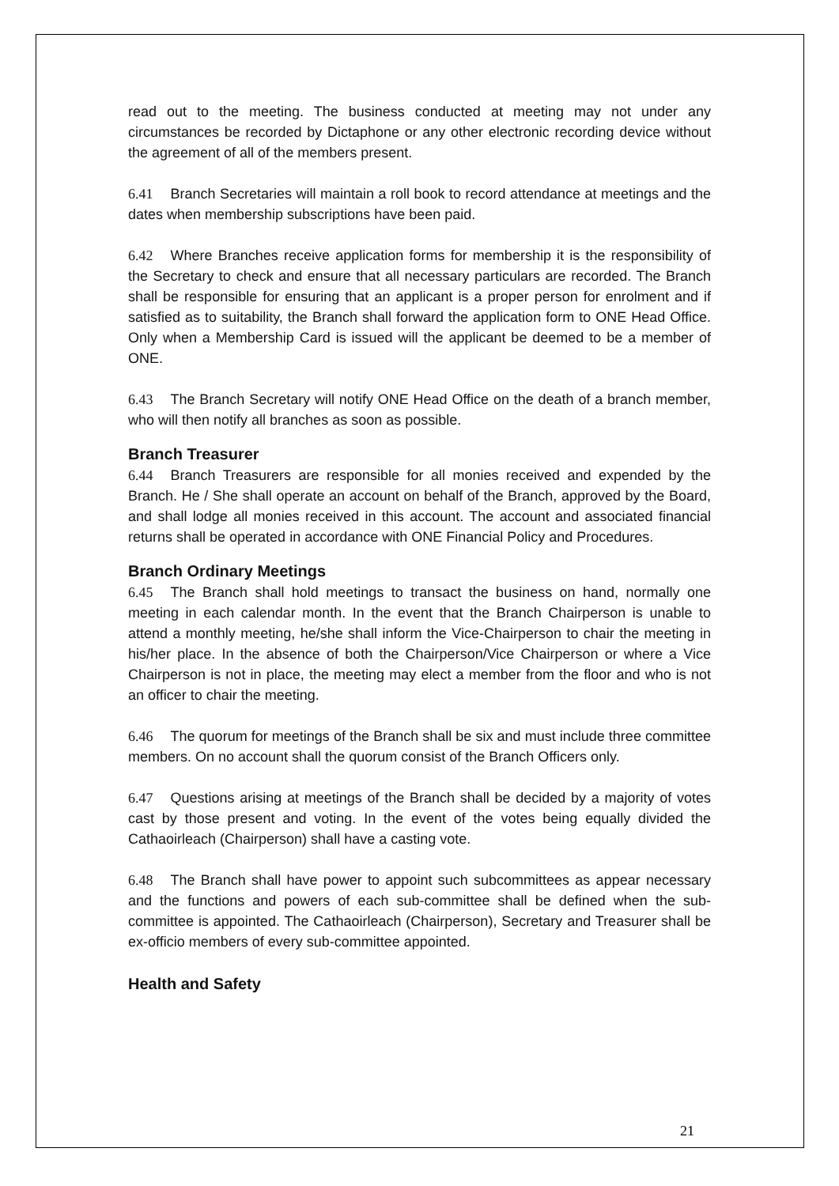read out to the meeting. The business conducted at meeting may not under any circumstances be recorded by Dictaphone or any other electronic recording device without the agreement of all of the members present.
6.41 Branch Secretaries will maintain a roll book to record attendance at meetings and the dates when membership subscriptions have been paid.
6.42 Where Branches receive application forms for membership it is the responsibility of the Secretary to check and ensure that all necessary particulars are recorded. The Branch shall be responsible for ensuring that an applicant is a proper person for enrolment and if satisfied as to suitability, the Branch shall forward the application form to ONE Head Office. Only when a Membership Card is issued will the applicant be deemed to be a member of ONE.
6.43 The Branch Secretary will notify ONE Head Office on the death of a branch member, who will then notify all branches as soon as possible.
Branch Treasurer
6.44 Branch Treasurers are responsible for all monies received and expended by the Branch. He / She shall operate an account on behalf of the Branch, approved by the Board, and shall lodge all monies received in this account. The account and associated financial returns shall be operated in accordance with ONE Financial Policy and Procedures.
Branch Ordinary Meetings
6.45 The Branch shall hold meetings to transact the business on hand, normally one meeting in each calendar month. In the event that the Branch Chairperson is unable to attend a monthly meeting, he/she shall inform the Vice-Chairperson to chair the meeting in his/her place. In the absence of both the Chairperson/Vice Chairperson or where a Vice Chairperson is not in place, the meeting may elect a member from the floor and who is not an officer to chair the meeting.
6.46 The quorum for meetings of the Branch shall be six and must include three committee members. On no account shall the quorum consist of the Branch Officers only.
6.47 Questions arising at meetings of the Branch shall be decided by a majority of votes cast by those present and voting. In the event of the votes being equally divided the Cathaoirleach (Chairperson) shall have a casting vote.
6.48 The Branch shall have power to appoint such subcommittees as appear necessary and the functions and powers of each sub-committee shall be defined when the sub-committee is appointed. The Cathaoirleach (Chairperson), Secretary and Treasurer shall be ex-officio members of every sub-committee appointed.
Health and Safety
21